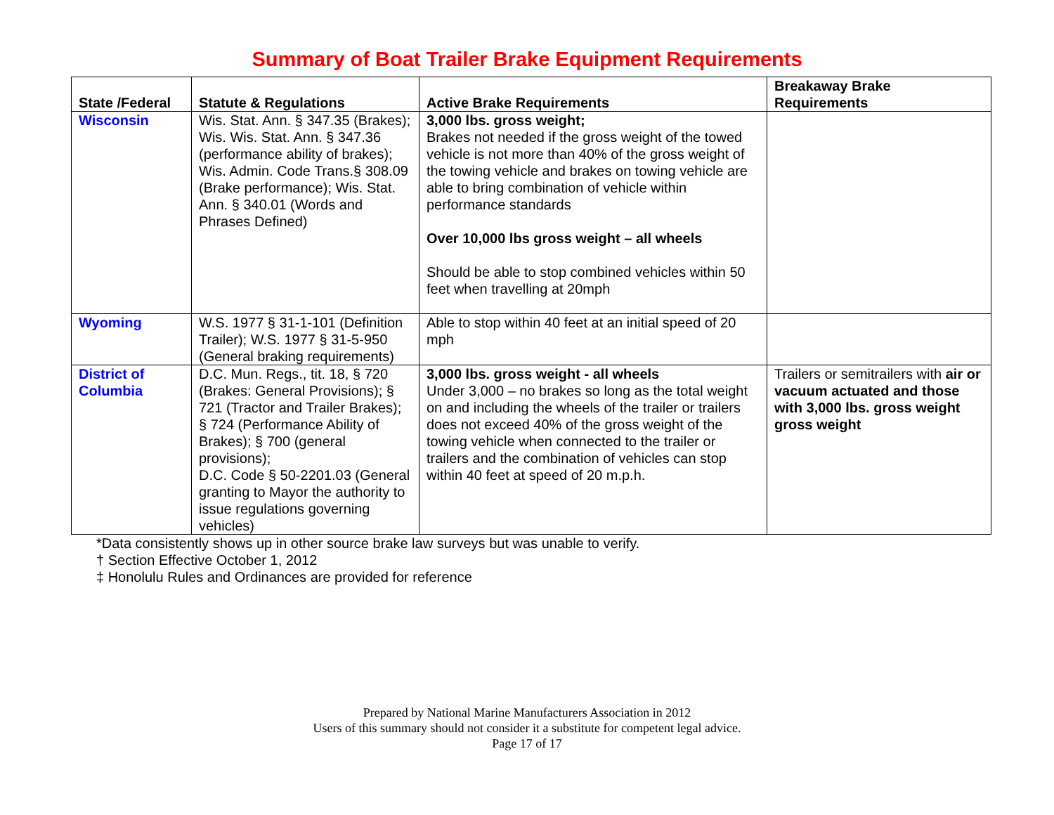Summary of Boat Trailer Brake Equipment Requirements
| State /Federal | Statute & Regulations | Active Brake Requirements | Breakaway Brake Requirements |
| --- | --- | --- | --- |
| Wisconsin | Wis. Stat. Ann. § 347.35 (Brakes); Wis. Wis. Stat. Ann. § 347.36 (performance ability of brakes); Wis. Admin. Code Trans.§ 308.09 (Brake performance); Wis. Stat. Ann. § 340.01 (Words and Phrases Defined) | 3,000 lbs. gross weight; Brakes not needed if the gross weight of the towed vehicle is not more than 40% of the gross weight of the towing vehicle and brakes on towing vehicle are able to bring combination of vehicle within performance standards Over 10,000 lbs gross weight – all wheels Should be able to stop combined vehicles within 50 feet when travelling at 20mph | |
| Wyoming | W.S. 1977 § 31-1-101 (Definition Trailer); W.S. 1977 § 31-5-950 (General braking requirements) | Able to stop within 40 feet at an initial speed of 20 mph | |
| District of Columbia | D.C. Mun. Regs., tit. 18, § 720 (Brakes: General Provisions); § 721 (Tractor and Trailer Brakes); § 724 (Performance Ability of Brakes); § 700 (general provisions); D.C. Code § 50-2201.03 (General granting to Mayor the authority to issue regulations governing vehicles) | 3,000 lbs. gross weight - all wheels Under 3,000 – no brakes so long as the total weight on and including the wheels of the trailer or trailers does not exceed 40% of the gross weight of the towing vehicle when connected to the trailer or trailers and the combination of vehicles can stop within 40 feet at speed of 20 m.p.h. | Trailers or semitrailers with air or vacuum actuated and those with 3,000 lbs. gross weight gross weight |
*Data consistently shows up in other source brake law surveys but was unable to verify.
† Section Effective October 1, 2012
‡ Honolulu Rules and Ordinances are provided for reference
Prepared by National Marine Manufacturers Association in 2012
Users of this summary should not consider it a substitute for competent legal advice.
Page 17 of 17